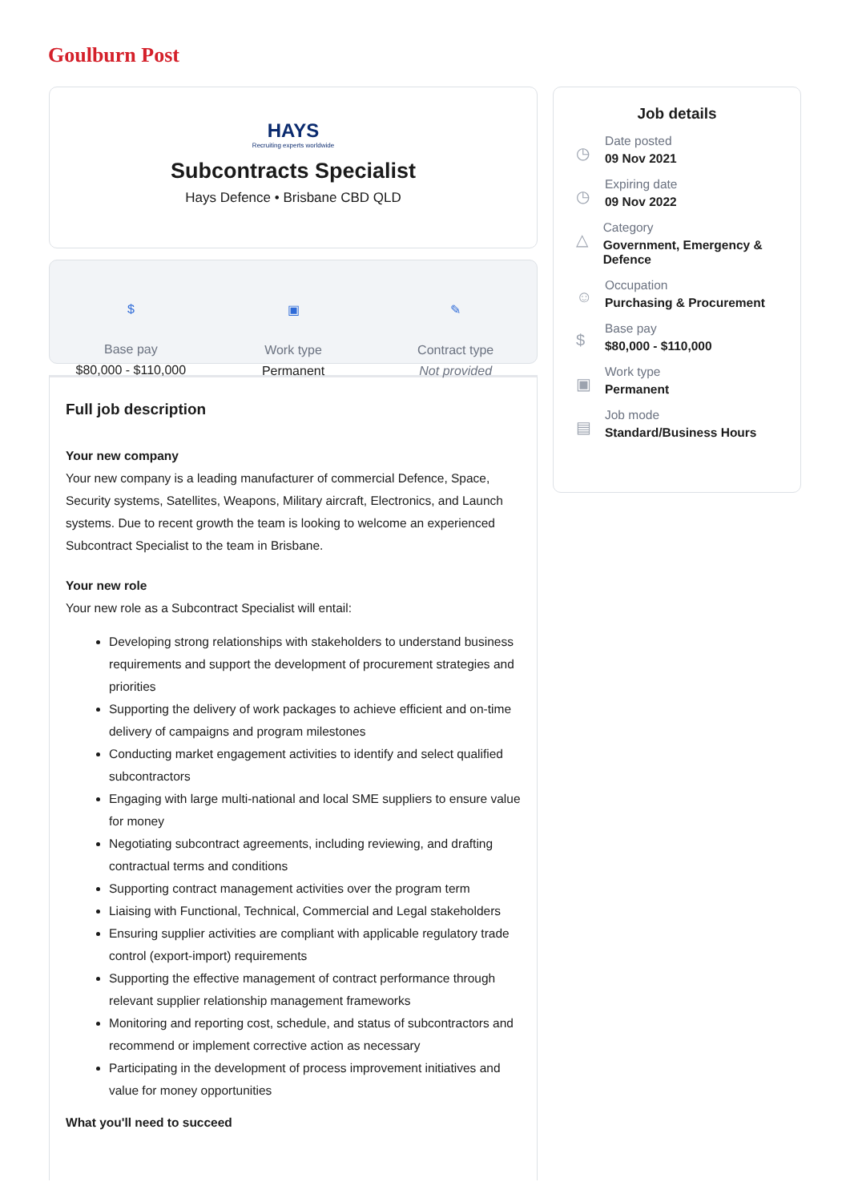Goulburn Post
HAYS
Recruiting experts worldwide
Subcontracts Specialist
Hays Defence • Brisbane CBD QLD
$
Base pay
$80,000 - $110,000
▣
Work type
Permanent
✎
Contract type
Not provided
Full job description
Your new company
Your new company is a leading manufacturer of commercial Defence, Space, Security systems, Satellites, Weapons, Military aircraft, Electronics, and Launch systems. Due to recent growth the team is looking to welcome an experienced Subcontract Specialist to the team in Brisbane.
Your new role
Your new role as a Subcontract Specialist will entail:
Developing strong relationships with stakeholders to understand business requirements and support the development of procurement strategies and priorities
Supporting the delivery of work packages to achieve efficient and on-time delivery of campaigns and program milestones
Conducting market engagement activities to identify and select qualified subcontractors
Engaging with large multi-national and local SME suppliers to ensure value for money
Negotiating subcontract agreements, including reviewing, and drafting contractual terms and conditions
Supporting contract management activities over the program term
Liaising with Functional, Technical, Commercial and Legal stakeholders
Ensuring supplier activities are compliant with applicable regulatory trade control (export-import) requirements
Supporting the effective management of contract performance through relevant supplier relationship management frameworks
Monitoring and reporting cost, schedule, and status of subcontractors and recommend or implement corrective action as necessary
Participating in the development of process improvement initiatives and value for money opportunities
What you'll need to succeed
Job details
◷
Date posted
09 Nov 2021
◷
Expiring date
09 Nov 2022
△
Category
Government, Emergency & Defence
☺
Occupation
Purchasing & Procurement
$
Base pay
$80,000 - $110,000
▣
Work type
Permanent
▤
Job mode
Standard/Business Hours